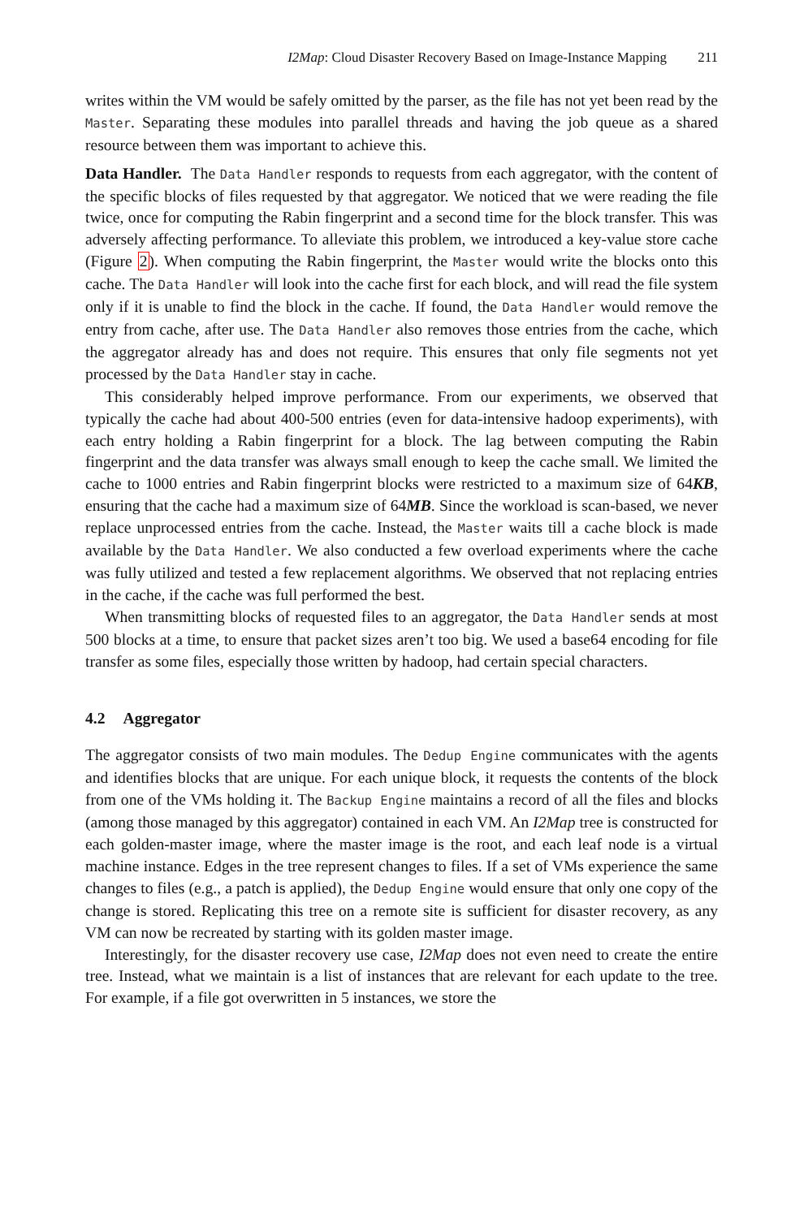I2Map: Cloud Disaster Recovery Based on Image-Instance Mapping 211
writes within the VM would be safely omitted by the parser, as the file has not yet been read by the Master. Separating these modules into parallel threads and having the job queue as a shared resource between them was important to achieve this.
Data Handler. The Data Handler responds to requests from each aggregator, with the content of the specific blocks of files requested by that aggregator. We noticed that we were reading the file twice, once for computing the Rabin fingerprint and a second time for the block transfer. This was adversely affecting performance. To alleviate this problem, we introduced a key-value store cache (Figure 2). When computing the Rabin fingerprint, the Master would write the blocks onto this cache. The Data Handler will look into the cache first for each block, and will read the file system only if it is unable to find the block in the cache. If found, the Data Handler would remove the entry from cache, after use. The Data Handler also removes those entries from the cache, which the aggregator already has and does not require. This ensures that only file segments not yet processed by the Data Handler stay in cache.
This considerably helped improve performance. From our experiments, we observed that typically the cache had about 400-500 entries (even for data-intensive hadoop experiments), with each entry holding a Rabin fingerprint for a block. The lag between computing the Rabin fingerprint and the data transfer was always small enough to keep the cache small. We limited the cache to 1000 entries and Rabin fingerprint blocks were restricted to a maximum size of 64KB, ensuring that the cache had a maximum size of 64MB. Since the workload is scan-based, we never replace unprocessed entries from the cache. Instead, the Master waits till a cache block is made available by the Data Handler. We also conducted a few overload experiments where the cache was fully utilized and tested a few replacement algorithms. We observed that not replacing entries in the cache, if the cache was full performed the best.
When transmitting blocks of requested files to an aggregator, the Data Handler sends at most 500 blocks at a time, to ensure that packet sizes aren’t too big. We used a base64 encoding for file transfer as some files, especially those written by hadoop, had certain special characters.
4.2 Aggregator
The aggregator consists of two main modules. The Dedup Engine communicates with the agents and identifies blocks that are unique. For each unique block, it requests the contents of the block from one of the VMs holding it. The Backup Engine maintains a record of all the files and blocks (among those managed by this aggregator) contained in each VM. An I2Map tree is constructed for each golden-master image, where the master image is the root, and each leaf node is a virtual machine instance. Edges in the tree represent changes to files. If a set of VMs experience the same changes to files (e.g., a patch is applied), the Dedup Engine would ensure that only one copy of the change is stored. Replicating this tree on a remote site is sufficient for disaster recovery, as any VM can now be recreated by starting with its golden master image.
Interestingly, for the disaster recovery use case, I2Map does not even need to create the entire tree. Instead, what we maintain is a list of instances that are relevant for each update to the tree. For example, if a file got overwritten in 5 instances, we store the